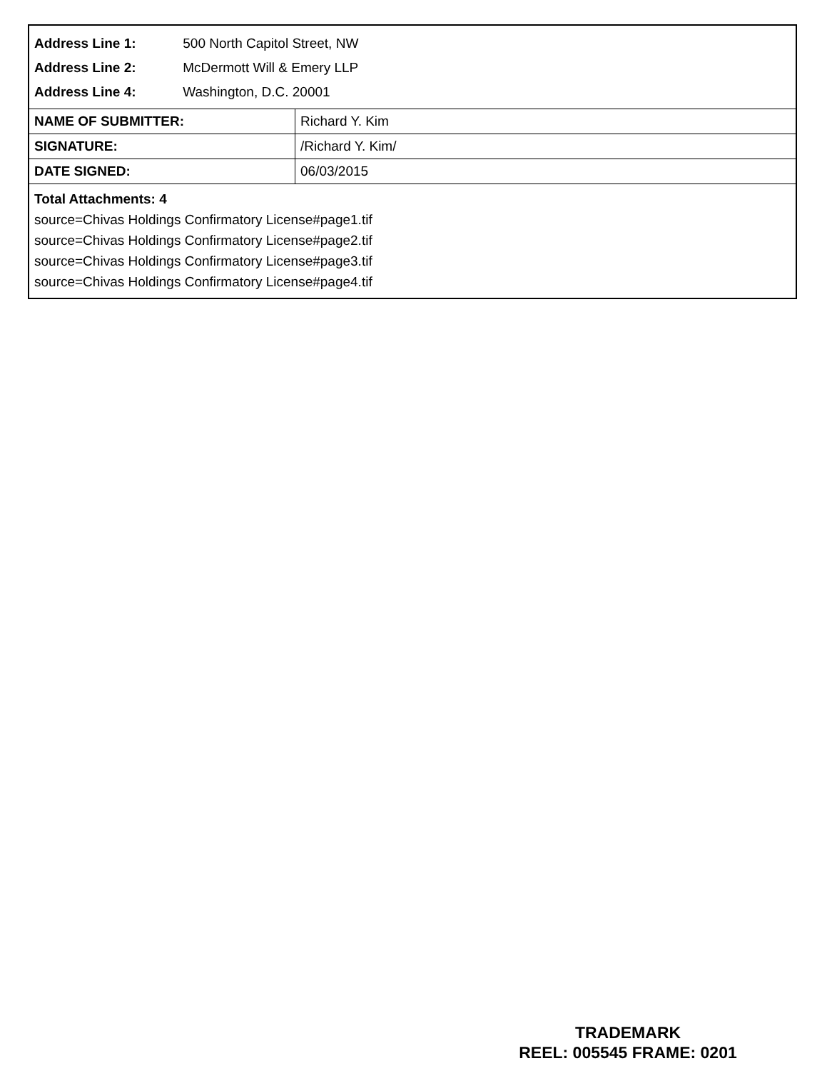Address Line 1: 500 North Capitol Street, NW
Address Line 2: McDermott Will & Emery LLP
Address Line 4: Washington, D.C. 20001
| NAME OF SUBMITTER: | Richard Y. Kim |
| SIGNATURE: | /Richard Y. Kim/ |
| DATE SIGNED: | 06/03/2015 |
Total Attachments: 4
source=Chivas Holdings Confirmatory License#page1.tif
source=Chivas Holdings Confirmatory License#page2.tif
source=Chivas Holdings Confirmatory License#page3.tif
source=Chivas Holdings Confirmatory License#page4.tif
TRADEMARK
REEL: 005545 FRAME: 0201